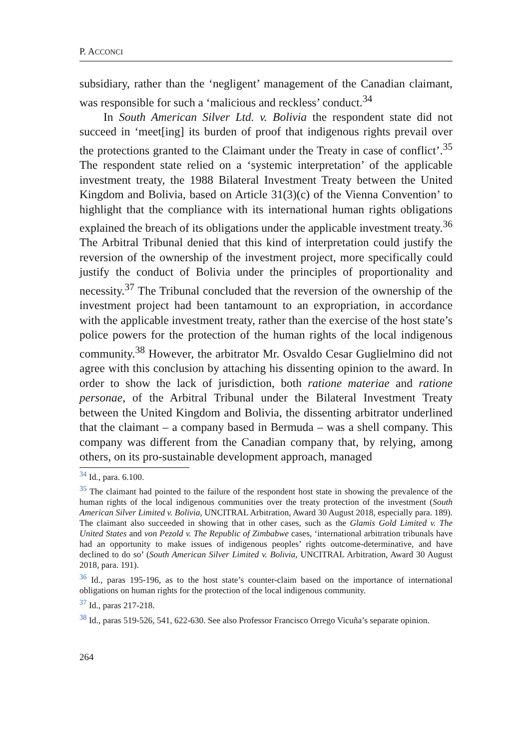P. ACCONCI
subsidiary, rather than the ‘negligent’ management of the Canadian claimant, was responsible for such a ‘malicious and reckless’ conduct.<sup>34</sup>
In South American Silver Ltd. v. Bolivia the respondent state did not succeed in ‘meet[ing] its burden of proof that indigenous rights prevail over the protections granted to the Claimant under the Treaty in case of conflict’.<sup>35</sup> The respondent state relied on a ‘systemic interpretation’ of the applicable investment treaty, the 1988 Bilateral Investment Treaty between the United Kingdom and Bolivia, based on Article 31(3)(c) of the Vienna Convention’ to highlight that the compliance with its international human rights obligations explained the breach of its obligations under the applicable investment treaty.<sup>36</sup> The Arbitral Tribunal denied that this kind of interpretation could justify the reversion of the ownership of the investment project, more specifically could justify the conduct of Bolivia under the principles of proportionality and necessity.<sup>37</sup> The Tribunal concluded that the reversion of the ownership of the investment project had been tantamount to an expropriation, in accordance with the applicable investment treaty, rather than the exercise of the host state’s police powers for the protection of the human rights of the local indigenous community.<sup>38</sup> However, the arbitrator Mr. Osvaldo Cesar Guglielmino did not agree with this conclusion by attaching his dissenting opinion to the award. In order to show the lack of jurisdiction, both ratione materiae and ratione personae, of the Arbitral Tribunal under the Bilateral Investment Treaty between the United Kingdom and Bolivia, the dissenting arbitrator underlined that the claimant – a company based in Bermuda – was a shell company. This company was different from the Canadian company that, by relying, among others, on its pro-sustainable development approach, managed
<sup>34</sup> Id., para. 6.100.
<sup>35</sup> The claimant had pointed to the failure of the respondent host state in showing the prevalence of the human rights of the local indigenous communities over the treaty protection of the investment (South American Silver Limited v. Bolivia, UNCITRAL Arbitration, Award 30 August 2018, especially para. 189). The claimant also succeeded in showing that in other cases, such as the Glamis Gold Limited v. The United States and von Pezold v. The Republic of Zimbabwe cases, ‘international arbitration tribunals have had an opportunity to make issues of indigenous peoples’ rights outcome-determinative, and have declined to do so’ (South American Silver Limited v. Bolivia, UNCITRAL Arbitration, Award 30 August 2018, para. 191).
<sup>36</sup> Id., paras 195-196, as to the host state’s counter-claim based on the importance of international obligations on human rights for the protection of the local indigenous community.
<sup>37</sup> Id., paras 217-218.
<sup>38</sup> Id., paras 519-526, 541, 622-630. See also Professor Francisco Orrego Vicuña’s separate opinion.
264